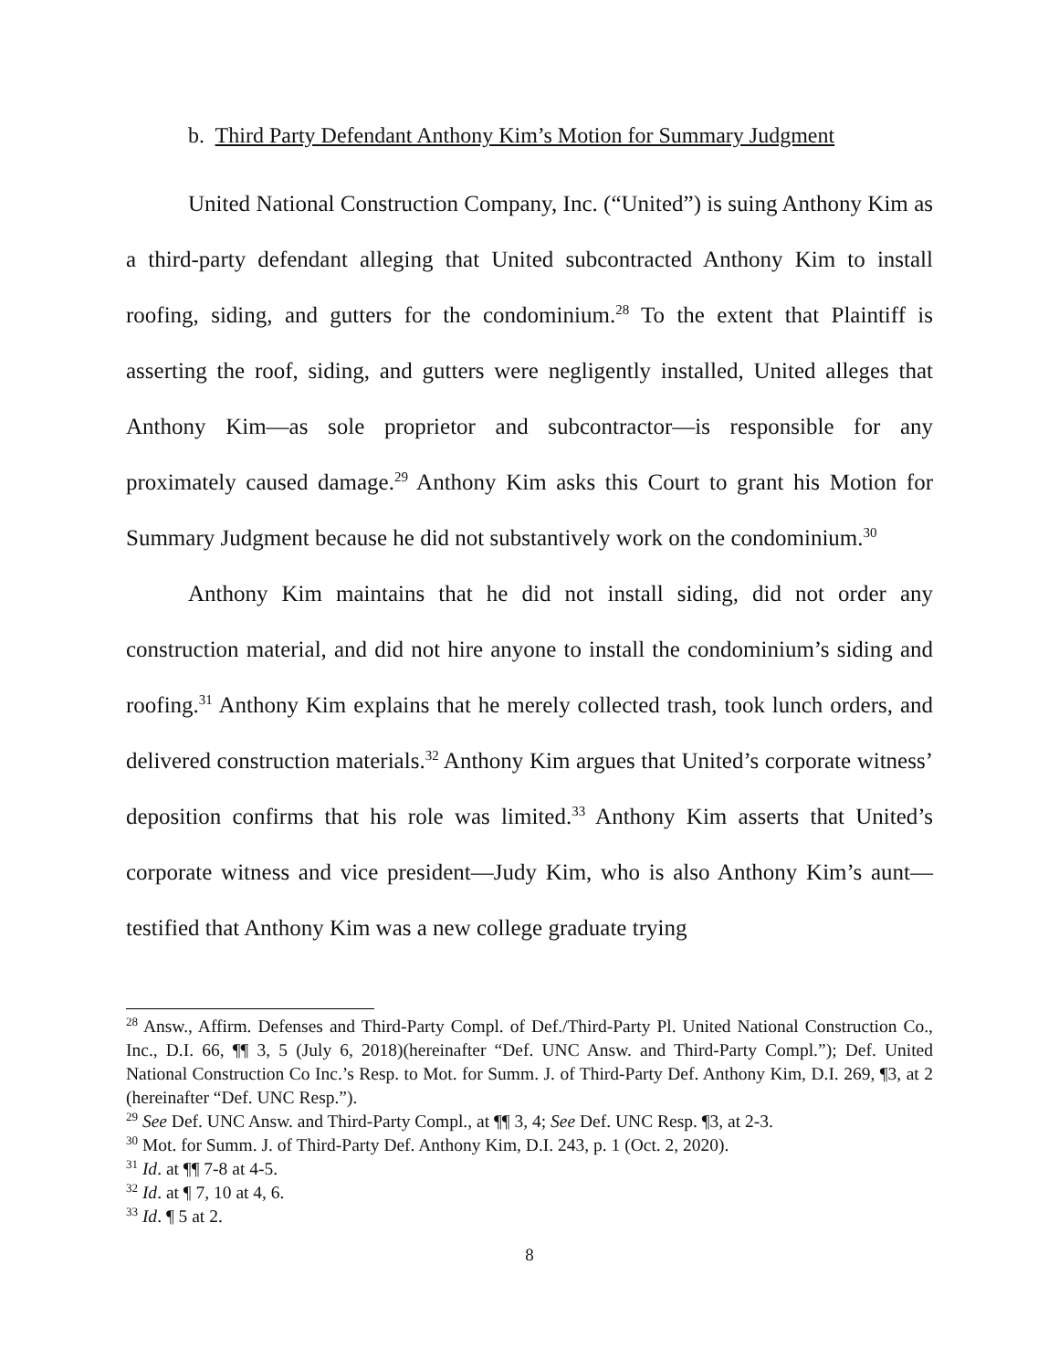b. Third Party Defendant Anthony Kim’s Motion for Summary Judgment
United National Construction Company, Inc. (“United”) is suing Anthony Kim as a third-party defendant alleging that United subcontracted Anthony Kim to install roofing, siding, and gutters for the condominium.<sup>28</sup> To the extent that Plaintiff is asserting the roof, siding, and gutters were negligently installed, United alleges that Anthony Kim—as sole proprietor and subcontractor—is responsible for any proximately caused damage.<sup>29</sup> Anthony Kim asks this Court to grant his Motion for Summary Judgment because he did not substantively work on the condominium.<sup>30</sup>
Anthony Kim maintains that he did not install siding, did not order any construction material, and did not hire anyone to install the condominium’s siding and roofing.<sup>31</sup> Anthony Kim explains that he merely collected trash, took lunch orders, and delivered construction materials.<sup>32</sup> Anthony Kim argues that United’s corporate witness’ deposition confirms that his role was limited.<sup>33</sup> Anthony Kim asserts that United’s corporate witness and vice president—Judy Kim, who is also Anthony Kim’s aunt—testified that Anthony Kim was a new college graduate trying
<sup>28</sup> Answ., Affirm. Defenses and Third-Party Compl. of Def./Third-Party Pl. United National Construction Co., Inc., D.I. 66, ¶¶ 3, 5 (July 6, 2018)(hereinafter “Def. UNC Answ. and Third-Party Compl.”); Def. United National Construction Co Inc.’s Resp. to Mot. for Summ. J. of Third-Party Def. Anthony Kim, D.I. 269, ¶3, at 2 (hereinafter “Def. UNC Resp.”).
<sup>29</sup> See Def. UNC Answ. and Third-Party Compl., at ¶¶ 3, 4; See Def. UNC Resp. ¶3, at 2-3.
<sup>30</sup> Mot. for Summ. J. of Third-Party Def. Anthony Kim, D.I. 243, p. 1 (Oct. 2, 2020).
<sup>31</sup> Id. at ¶¶ 7-8 at 4-5.
<sup>32</sup> Id. at ¶ 7, 10 at 4, 6.
<sup>33</sup> Id. ¶ 5 at 2.
8